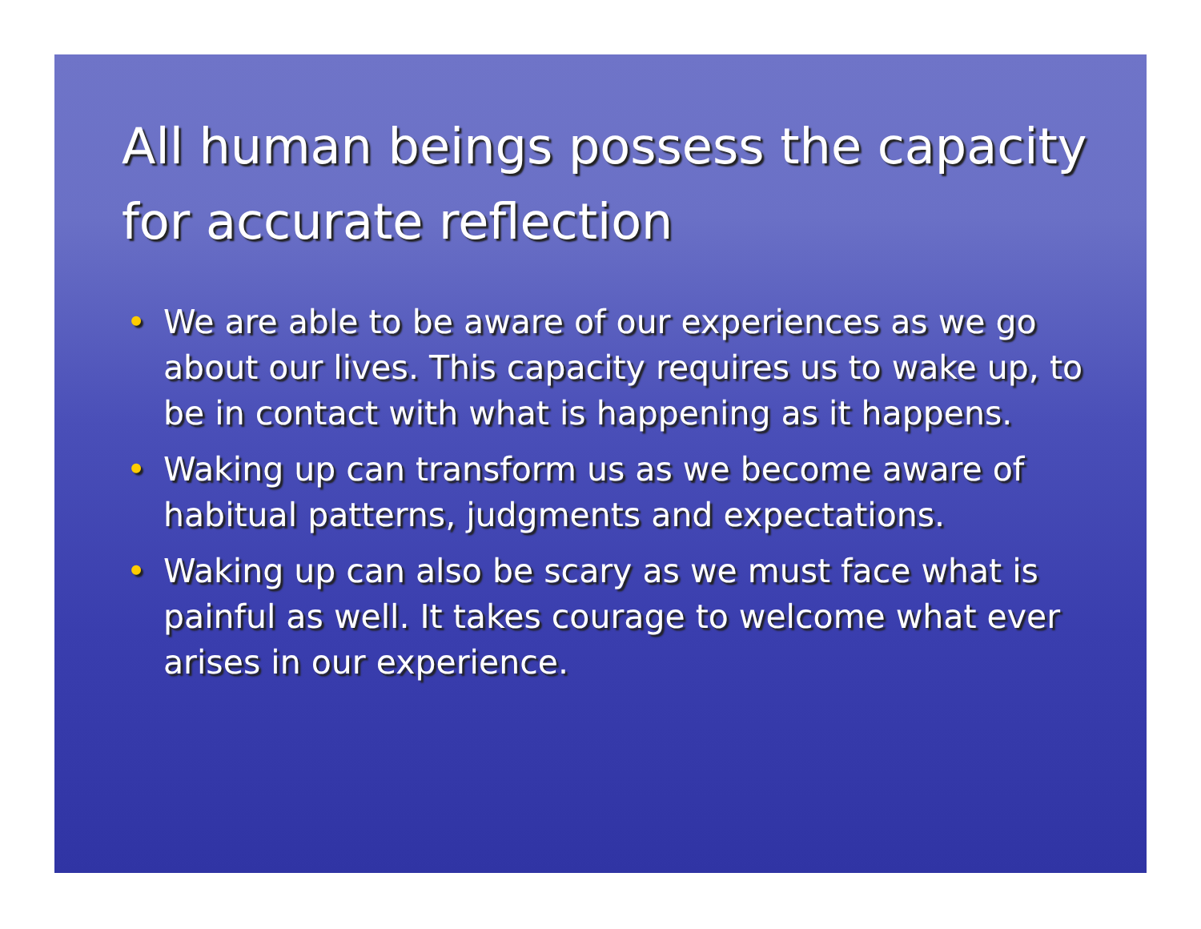All human beings possess the capacity for accurate reflection
• We are able to be aware of our experiences as we go about our lives. This capacity requires us to wake up, to be in contact with what is happening as it happens.
• Waking up can transform us as we become aware of habitual patterns, judgments and expectations.
• Waking up can also be scary as we must face what is painful as well. It takes courage to welcome what ever arises in our experience.